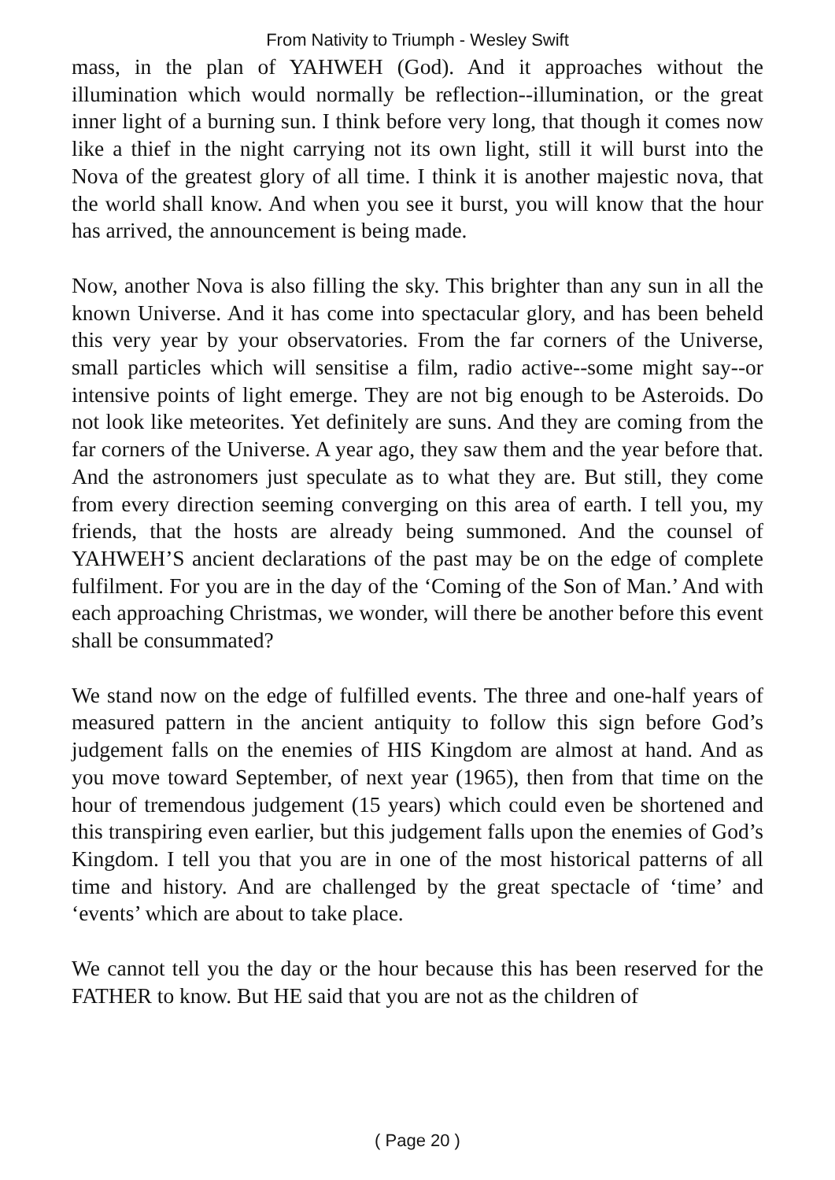From Nativity to Triumph - Wesley Swift
mass, in the plan of YAHWEH (God). And it approaches without the illumination which would normally be reflection--illumination, or the great inner light of a burning sun. I think before very long, that though it comes now like a thief in the night carrying not its own light, still it will burst into the Nova of the greatest glory of all time. I think it is another majestic nova, that the world shall know. And when you see it burst, you will know that the hour has arrived, the announcement is being made.
Now, another Nova is also filling the sky. This brighter than any sun in all the known Universe. And it has come into spectacular glory, and has been beheld this very year by your observatories. From the far corners of the Universe, small particles which will sensitise a film, radio active--some might say--or intensive points of light emerge. They are not big enough to be Asteroids. Do not look like meteorites. Yet definitely are suns. And they are coming from the far corners of the Universe. A year ago, they saw them and the year before that. And the astronomers just speculate as to what they are. But still, they come from every direction seeming converging on this area of earth. I tell you, my friends, that the hosts are already being summoned. And the counsel of YAHWEH’S ancient declarations of the past may be on the edge of complete fulfilment. For you are in the day of the ‘Coming of the Son of Man.’ And with each approaching Christmas, we wonder, will there be another before this event shall be consummated?
We stand now on the edge of fulfilled events. The three and one-half years of measured pattern in the ancient antiquity to follow this sign before God’s judgement falls on the enemies of HIS Kingdom are almost at hand. And as you move toward September, of next year (1965), then from that time on the hour of tremendous judgement (15 years) which could even be shortened and this transpiring even earlier, but this judgement falls upon the enemies of God’s Kingdom. I tell you that you are in one of the most historical patterns of all time and history. And are challenged by the great spectacle of ‘time’ and ‘events’ which are about to take place.
We cannot tell you the day or the hour because this has been reserved for the FATHER to know. But HE said that you are not as the children of
( Page 20 )